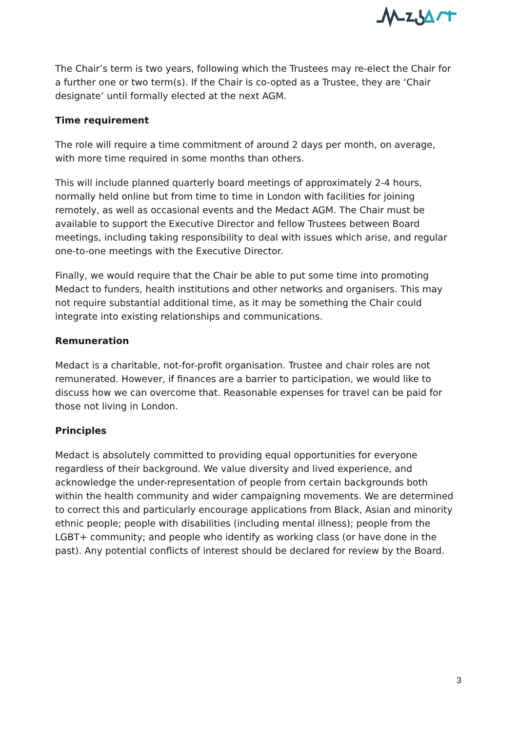The Chair’s term is two years, following which the Trustees may re-elect the Chair for a further one or two term(s). If the Chair is co-opted as a Trustee, they are ‘Chair designate’ until formally elected at the next AGM.
Time requirement
The role will require a time commitment of around 2 days per month, on average, with more time required in some months than others.
This will include planned quarterly board meetings of approximately 2-4 hours, normally held online but from time to time in London with facilities for joining remotely, as well as occasional events and the Medact AGM. The Chair must be available to support the Executive Director and fellow Trustees between Board meetings, including taking responsibility to deal with issues which arise, and regular one-to-one meetings with the Executive Director.
Finally, we would require that the Chair be able to put some time into promoting Medact to funders, health institutions and other networks and organisers. This may not require substantial additional time, as it may be something the Chair could integrate into existing relationships and communications.
Remuneration
Medact is a charitable, not-for-profit organisation. Trustee and chair roles are not remunerated. However, if finances are a barrier to participation, we would like to discuss how we can overcome that. Reasonable expenses for travel can be paid for those not living in London.
Principles
Medact is absolutely committed to providing equal opportunities for everyone regardless of their background. We value diversity and lived experience, and acknowledge the under-representation of people from certain backgrounds both within the health community and wider campaigning movements. We are determined to correct this and particularly encourage applications from Black, Asian and minority ethnic people; people with disabilities (including mental illness); people from the LGBT+ community; and people who identify as working class (or have done in the past). Any potential conflicts of interest should be declared for review by the Board.
3